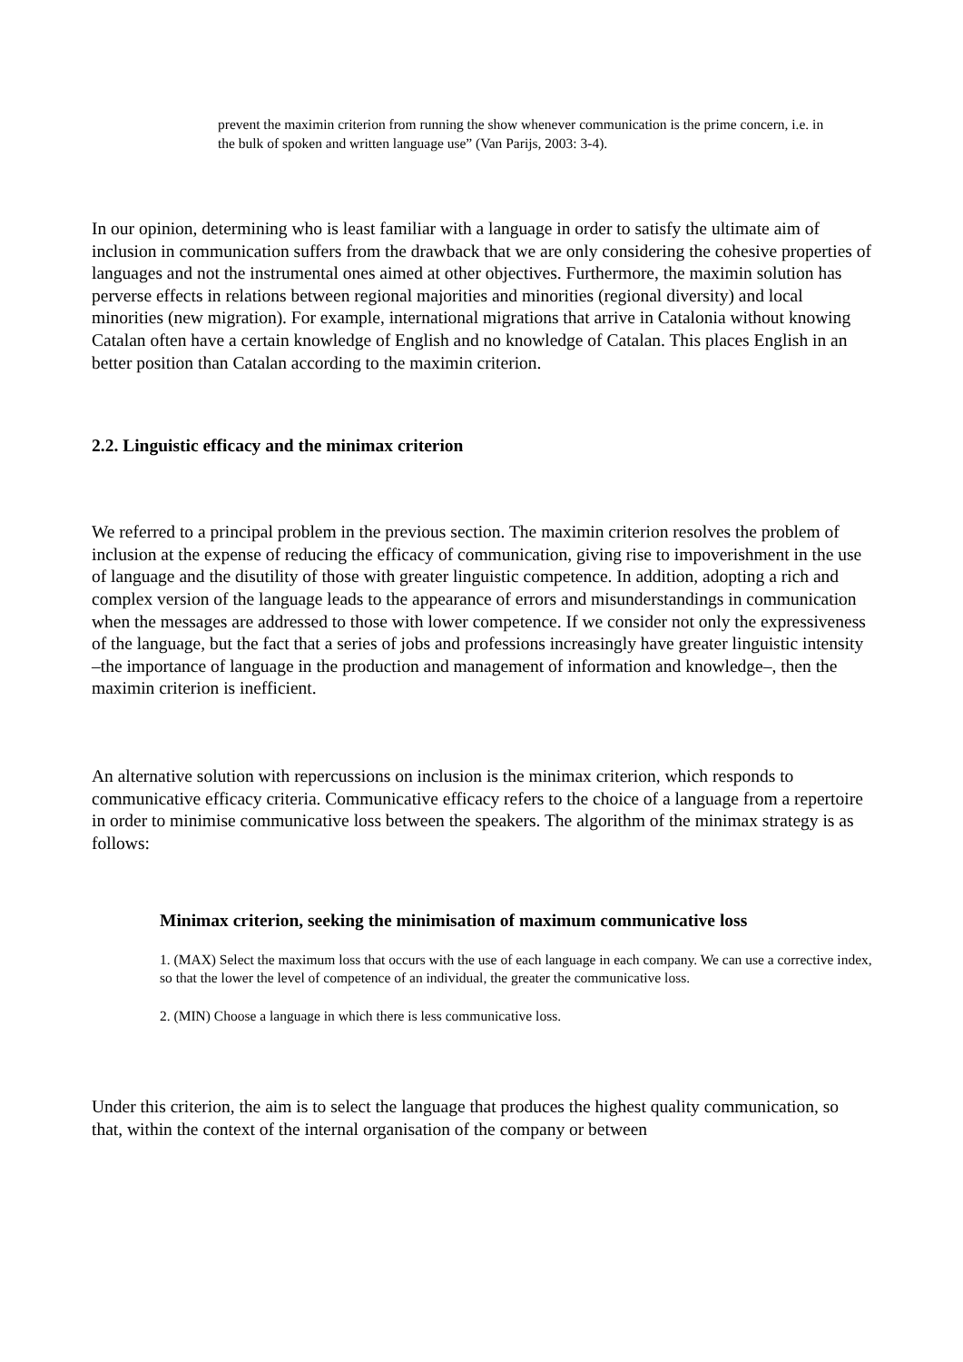prevent the maximin criterion from running the show whenever communication is the prime concern, i.e. in the bulk of spoken and written language use” (Van Parijs, 2003: 3-4).
In our opinion, determining who is least familiar with a language in order to satisfy the ultimate aim of inclusion in communication suffers from the drawback that we are only considering the cohesive properties of languages and not the instrumental ones aimed at other objectives. Furthermore, the maximin solution has perverse effects in relations between regional majorities and minorities (regional diversity) and local minorities (new migration). For example, international migrations that arrive in Catalonia without knowing Catalan often have a certain knowledge of English and no knowledge of Catalan. This places English in an better position than Catalan according to the maximin criterion.
2.2. Linguistic efficacy and the minimax criterion
We referred to a principal problem in the previous section. The maximin criterion resolves the problem of inclusion at the expense of reducing the efficacy of communication, giving rise to impoverishment in the use of language and the disutility of those with greater linguistic competence. In addition, adopting a rich and complex version of the language leads to the appearance of errors and misunderstandings in communication when the messages are addressed to those with lower competence. If we consider not only the expressiveness of the language, but the fact that a series of jobs and professions increasingly have greater linguistic intensity –the importance of language in the production and management of information and knowledge–, then the maximin criterion is inefficient.
An alternative solution with repercussions on inclusion is the minimax criterion, which responds to communicative efficacy criteria. Communicative efficacy refers to the choice of a language from a repertoire in order to minimise communicative loss between the speakers. The algorithm of the minimax strategy is as follows:
Minimax criterion, seeking the minimisation of maximum communicative loss
1. (MAX) Select the maximum loss that occurs with the use of each language in each company. We can use a corrective index, so that the lower the level of competence of an individual, the greater the communicative loss.
2. (MIN) Choose a language in which there is less communicative loss.
Under this criterion, the aim is to select the language that produces the highest quality communication, so that, within the context of the internal organisation of the company or between